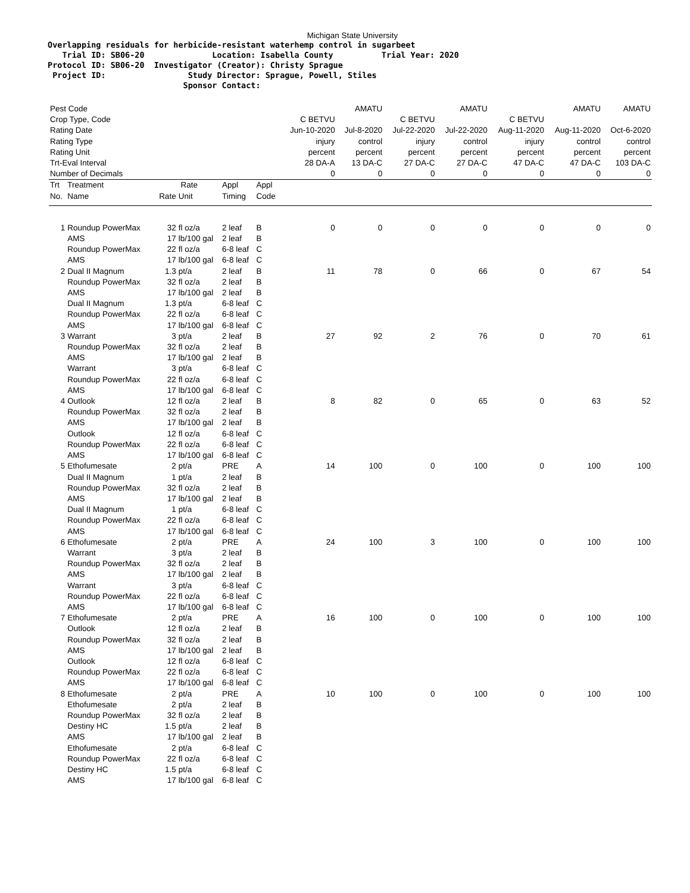Michigan State University
Overlapping residuals for herbicide-resistant waterhemp control in sugarbeet Trial ID: SB06-20 Location: Isabella County Trial Year: 2020 Protocol ID: SB06-20 Investigator (Creator): Christy Sprague Project ID: Study Director: Sprague, Powell, Stiles Sponsor Contact:
| Pest Code | | | | | | | AMATU | | AMATU | | AMATU | AMATU |
| Crop Type, Code | | | | | | C BETVU | | C BETVU | | C BETVU | | |
| Rating Date | | | | | | Jun-10-2020 | Jul-8-2020 | Jul-22-2020 | Jul-22-2020 | Aug-11-2020 | Aug-11-2020 | Oct-6-2020 |
| Rating Type | | | | | | injury | control | injury | control | injury | control | control |
| Rating Unit | | | | | | percent | percent | percent | percent | percent | percent | percent |
| Trt-Eval Interval | | | | | | 28 DA-A | 13 DA-C | 27 DA-C | 27 DA-C | 47 DA-C | 47 DA-C | 103 DA-C |
| Number of Decimals | | | | | | 0 | 0 | 0 | 0 | 0 | 0 | 0 |
| Trt No. | Treatment Name | Rate | Rate Unit | Appl Timing | Appl Code | | | | | | | |
| 1 | Roundup PowerMax AMS Roundup PowerMax AMS | 32 17 22 17 | fl oz/a lb/100 gal fl oz/a lb/100 gal | 2 leaf 2 leaf 6-8 leaf 6-8 leaf | B B C C | 0 | 0 | 0 | 0 | 0 | 0 | 0 |
| 2 | Dual II Magnum Roundup PowerMax AMS Dual II Magnum Roundup PowerMax AMS | 1.3 32 17 1.3 22 17 | pt/a fl oz/a lb/100 gal pt/a fl oz/a lb/100 gal | 2 leaf 2 leaf 2 leaf 6-8 leaf 6-8 leaf 6-8 leaf | B B B C C C | 11 | 78 | 0 | 66 | 0 | 67 | 54 |
| 3 | Warrant Roundup PowerMax AMS Warrant Roundup PowerMax AMS | 3 32 17 3 22 17 | pt/a fl oz/a lb/100 gal pt/a fl oz/a lb/100 gal | 2 leaf 2 leaf 2 leaf 6-8 leaf 6-8 leaf 6-8 leaf | B B B C C C | 27 | 92 | 2 | 76 | 0 | 70 | 61 |
| 4 | Outlook Roundup PowerMax AMS Outlook Roundup PowerMax AMS | 12 32 17 12 22 17 | fl oz/a fl oz/a lb/100 gal fl oz/a fl oz/a lb/100 gal | 2 leaf 2 leaf 2 leaf 6-8 leaf 6-8 leaf 6-8 leaf | B B B C C C | 8 | 82 | 0 | 65 | 0 | 63 | 52 |
| 5 | Ethofumesate Dual II Magnum Roundup PowerMax AMS Dual II Magnum Roundup PowerMax AMS | 2 1 32 17 1 22 17 | pt/a pt/a fl oz/a lb/100 gal pt/a fl oz/a lb/100 gal | PRE 2 leaf 2 leaf 2 leaf 6-8 leaf 6-8 leaf 6-8 leaf | A B B B C C C | 14 | 100 | 0 | 100 | 0 | 100 | 100 |
| 6 | Ethofumesate Warrant Roundup PowerMax AMS Warrant Roundup PowerMax AMS | 2 3 32 17 3 22 17 | pt/a pt/a fl oz/a lb/100 gal pt/a fl oz/a lb/100 gal | PRE 2 leaf 2 leaf 2 leaf 6-8 leaf 6-8 leaf 6-8 leaf | A B B B C C C | 24 | 100 | 3 | 100 | 0 | 100 | 100 |
| 7 | Ethofumesate Outlook Roundup PowerMax AMS Outlook Roundup PowerMax AMS | 2 12 32 17 12 22 17 | pt/a fl oz/a fl oz/a lb/100 gal fl oz/a fl oz/a lb/100 gal | PRE 2 leaf 2 leaf 2 leaf 6-8 leaf 6-8 leaf 6-8 leaf | A B B B C C C | 16 | 100 | 0 | 100 | 0 | 100 | 100 |
| 8 | Ethofumesate Ethofumesate Roundup PowerMax Destiny HC AMS Ethofumesate Roundup PowerMax Destiny HC AMS | 2 2 32 1.5 17 2 22 1.5 17 | pt/a pt/a fl oz/a pt/a lb/100 gal pt/a fl oz/a pt/a lb/100 gal | PRE 2 leaf 2 leaf 2 leaf 2 leaf 6-8 leaf 6-8 leaf 6-8 leaf 6-8 leaf | A B B B B C C C C | 10 | 100 | 0 | 100 | 0 | 100 | 100 |